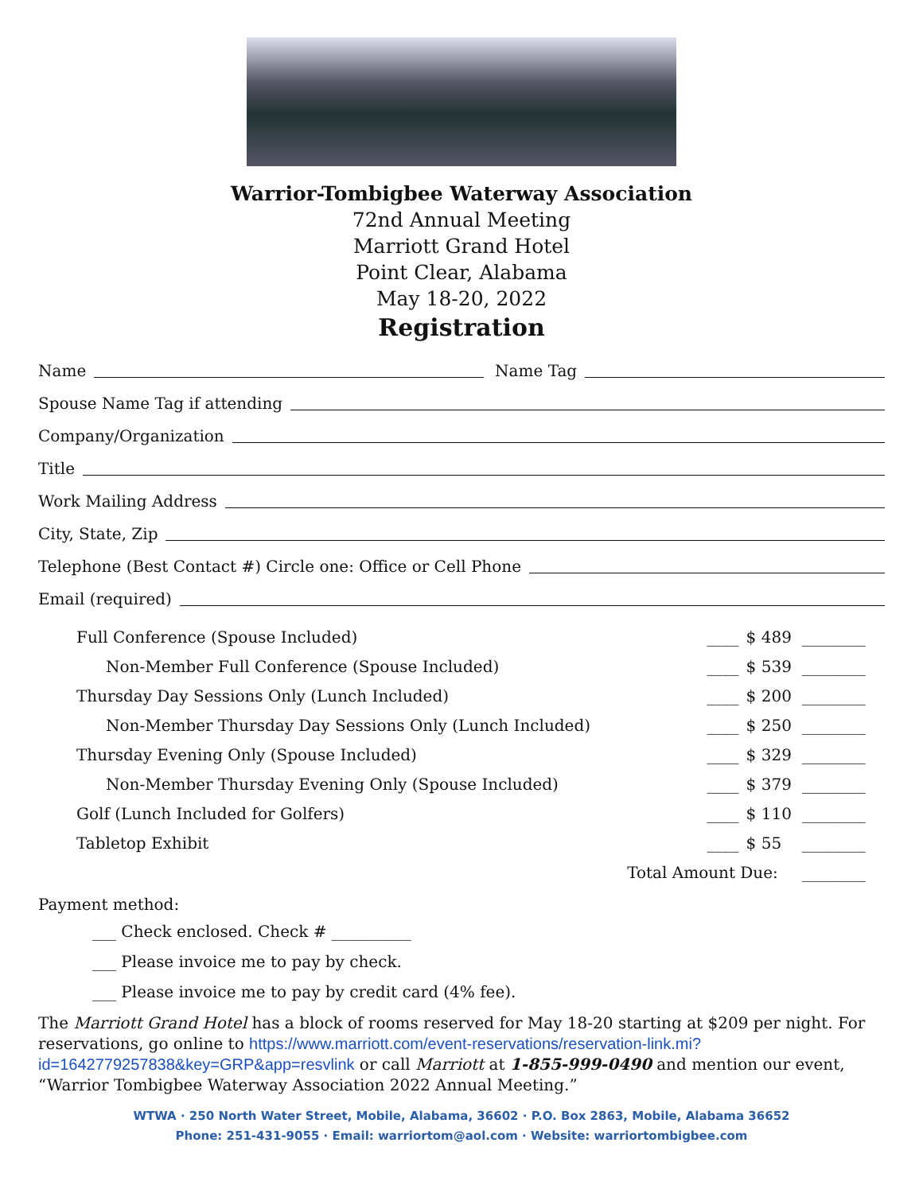Warrior-Tombigbee Waterway Association
72nd Annual Meeting
Marriott Grand Hotel
Point Clear, Alabama
May 18-20, 2022
Registration
Name Name Tag
Spouse Name Tag if attending
Company/Organization
Title
Work Mailing Address
City, State, Zip
Telephone (Best Contact #) Circle one: Office or Cell Phone
Email (required)
| Full Conference (Spouse Included) | ____ | $ 489 | ________ |
| Non-Member Full Conference (Spouse Included) | ____ | $ 539 | ________ |
| Thursday Day Sessions Only (Lunch Included) | ____ | $ 200 | ________ |
| Non-Member Thursday Day Sessions Only (Lunch Included) | ____ | $ 250 | ________ |
| Thursday Evening Only (Spouse Included) | ____ | $ 329 | ________ |
| Non-Member Thursday Evening Only (Spouse Included) | ____ | $ 379 | ________ |
| Golf (Lunch Included for Golfers) | ____ | $ 110 | ________ |
| Tabletop Exhibit | ____ | $ 55 | ________ |
| Total Amount Due: | | | ________ |
Payment method:
___ Check enclosed. Check # __________
___ Please invoice me to pay by check.
___ Please invoice me to pay by credit card (4% fee).
The Marriott Grand Hotel has a block of rooms reserved for May 18-20 starting at $209 per night. For reservations, go online to https://www.marriott.com/event-reservations/reservation-link.mi?id=1642779257838&key=GRP&app=resvlink or call Marriott at 1-855-999-0490 and mention our event, “Warrior Tombigbee Waterway Association 2022 Annual Meeting.”
WTWA · 250 North Water Street, Mobile, Alabama, 36602 · P.O. Box 2863, Mobile, Alabama 36652
Phone: 251-431-9055 · Email: warriortom@aol.com · Website: warriortombigbee.com